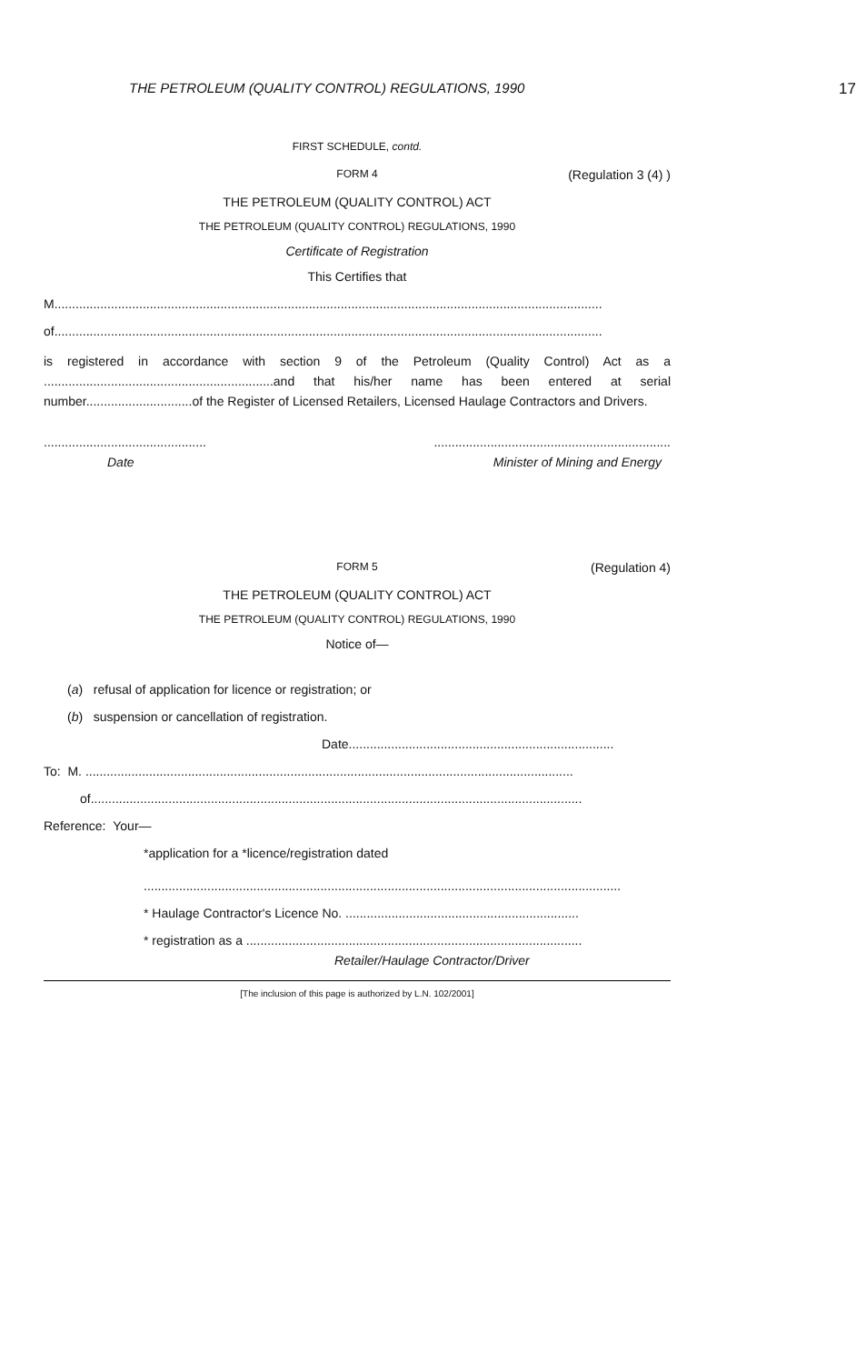THE PETROLEUM (QUALITY CONTROL) REGULATIONS, 1990 17
FIRST SCHEDULE, contd.
FORM 4 (Regulation 3 (4) )
THE PETROLEUM (QUALITY CONTROL) ACT
THE PETROLEUM (QUALITY CONTROL) REGULATIONS, 1990
Certificate of Registration
This Certifies that
M...........................................................................................................................................................
of...........................................................................................................................................................
is registered in accordance with section 9 of the Petroleum (Quality Control) Act as a .................................................................and that his/her name has been entered at serial number..............................of the Register of Licensed Retailers, Licensed Haulage Contractors and Drivers.
.................................................................................................................
Date Minister of Mining and Energy
FORM 5 (Regulation 4)
THE PETROLEUM (QUALITY CONTROL) ACT
THE PETROLEUM (QUALITY CONTROL) REGULATIONS, 1990
Notice of—
(a) refusal of application for licence or registration; or
(b) suspension or cancellation of registration.
Date...........................................................................
To: M. ..........................................................................................................................................
of...........................................................................................................................................
Reference: Your—
*application for a *licence/registration dated
.......................................................................................................................................
* Haulage Contractor's Licence No. ..................................................................
* registration as a ...............................................................................................
Retailer/Haulage Contractor/Driver
[The inclusion of this page is authorized by L.N. 102/2001]